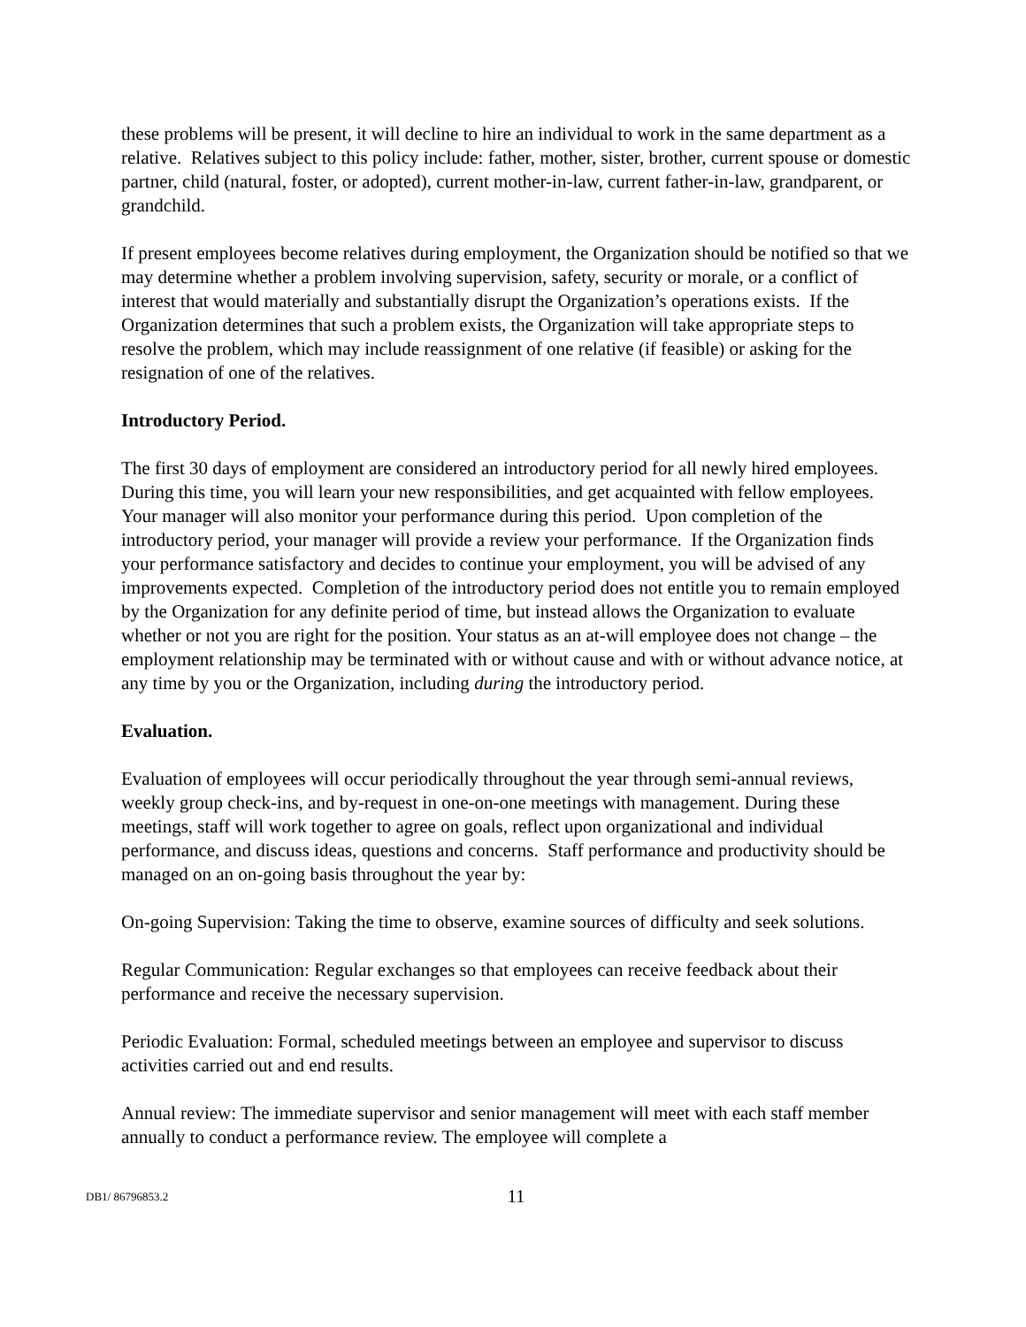these problems will be present, it will decline to hire an individual to work in the same department as a relative. Relatives subject to this policy include: father, mother, sister, brother, current spouse or domestic partner, child (natural, foster, or adopted), current mother-in-law, current father-in-law, grandparent, or grandchild.
If present employees become relatives during employment, the Organization should be notified so that we may determine whether a problem involving supervision, safety, security or morale, or a conflict of interest that would materially and substantially disrupt the Organization’s operations exists. If the Organization determines that such a problem exists, the Organization will take appropriate steps to resolve the problem, which may include reassignment of one relative (if feasible) or asking for the resignation of one of the relatives.
Introductory Period.
The first 30 days of employment are considered an introductory period for all newly hired employees. During this time, you will learn your new responsibilities, and get acquainted with fellow employees. Your manager will also monitor your performance during this period. Upon completion of the introductory period, your manager will provide a review your performance. If the Organization finds your performance satisfactory and decides to continue your employment, you will be advised of any improvements expected. Completion of the introductory period does not entitle you to remain employed by the Organization for any definite period of time, but instead allows the Organization to evaluate whether or not you are right for the position. Your status as an at-will employee does not change – the employment relationship may be terminated with or without cause and with or without advance notice, at any time by you or the Organization, including during the introductory period.
Evaluation.
Evaluation of employees will occur periodically throughout the year through semi-annual reviews, weekly group check-ins, and by-request in one-on-one meetings with management. During these meetings, staff will work together to agree on goals, reflect upon organizational and individual performance, and discuss ideas, questions and concerns. Staff performance and productivity should be managed on an on-going basis throughout the year by:
On-going Supervision: Taking the time to observe, examine sources of difficulty and seek solutions.
Regular Communication: Regular exchanges so that employees can receive feedback about their performance and receive the necessary supervision.
Periodic Evaluation: Formal, scheduled meetings between an employee and supervisor to discuss activities carried out and end results.
Annual review: The immediate supervisor and senior management will meet with each staff member annually to conduct a performance review. The employee will complete a
DB1/ 86796853.2
11